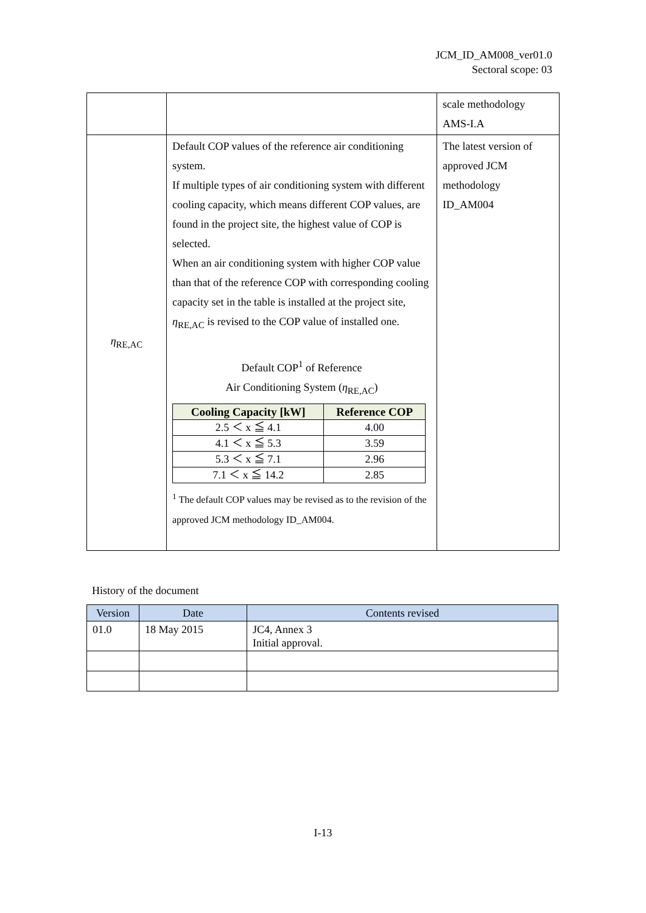JCM_ID_AM008_ver01.0
Sectoral scope: 03
| | | scale methodology AMS-I.A |
| η<sub>RE,AC</sub> | Default COP values of the reference air conditioning system. If multiple types of air conditioning system with different cooling capacity, which means different COP values, are found in the project site, the highest value of COP is selected. When an air conditioning system with higher COP value than that of the reference COP with corresponding cooling capacity set in the table is installed at the project site, η<sub>RE,AC</sub> is revised to the COP value of installed one. Default COP<sup>1</sup> of Reference Air Conditioning System ( η<sub>RE,AC</sub>) / Cooling Capacity [kW] / Reference COP / / --- / --- / / 2.5 ＜ x ≦ 4.1 / 4.00 / / 4.1 ＜ x ≦ 5.3 / 3.59 / / 5.3 ＜ x ≦ 7.1 / 2.96 / / 7.1 ＜ x ≦ 14.2 / 2.85 / <sup>1</sup> The default COP values may be revised as to the revision of the approved JCM methodology ID_AM004. | The latest version of approved JCM methodology ID_AM004 |
History of the document
| Version | Date | Contents revised |
| --- | --- | --- |
| 01.0 | 18 May 2015 | JC4, Annex 3 Initial approval. |
I-13